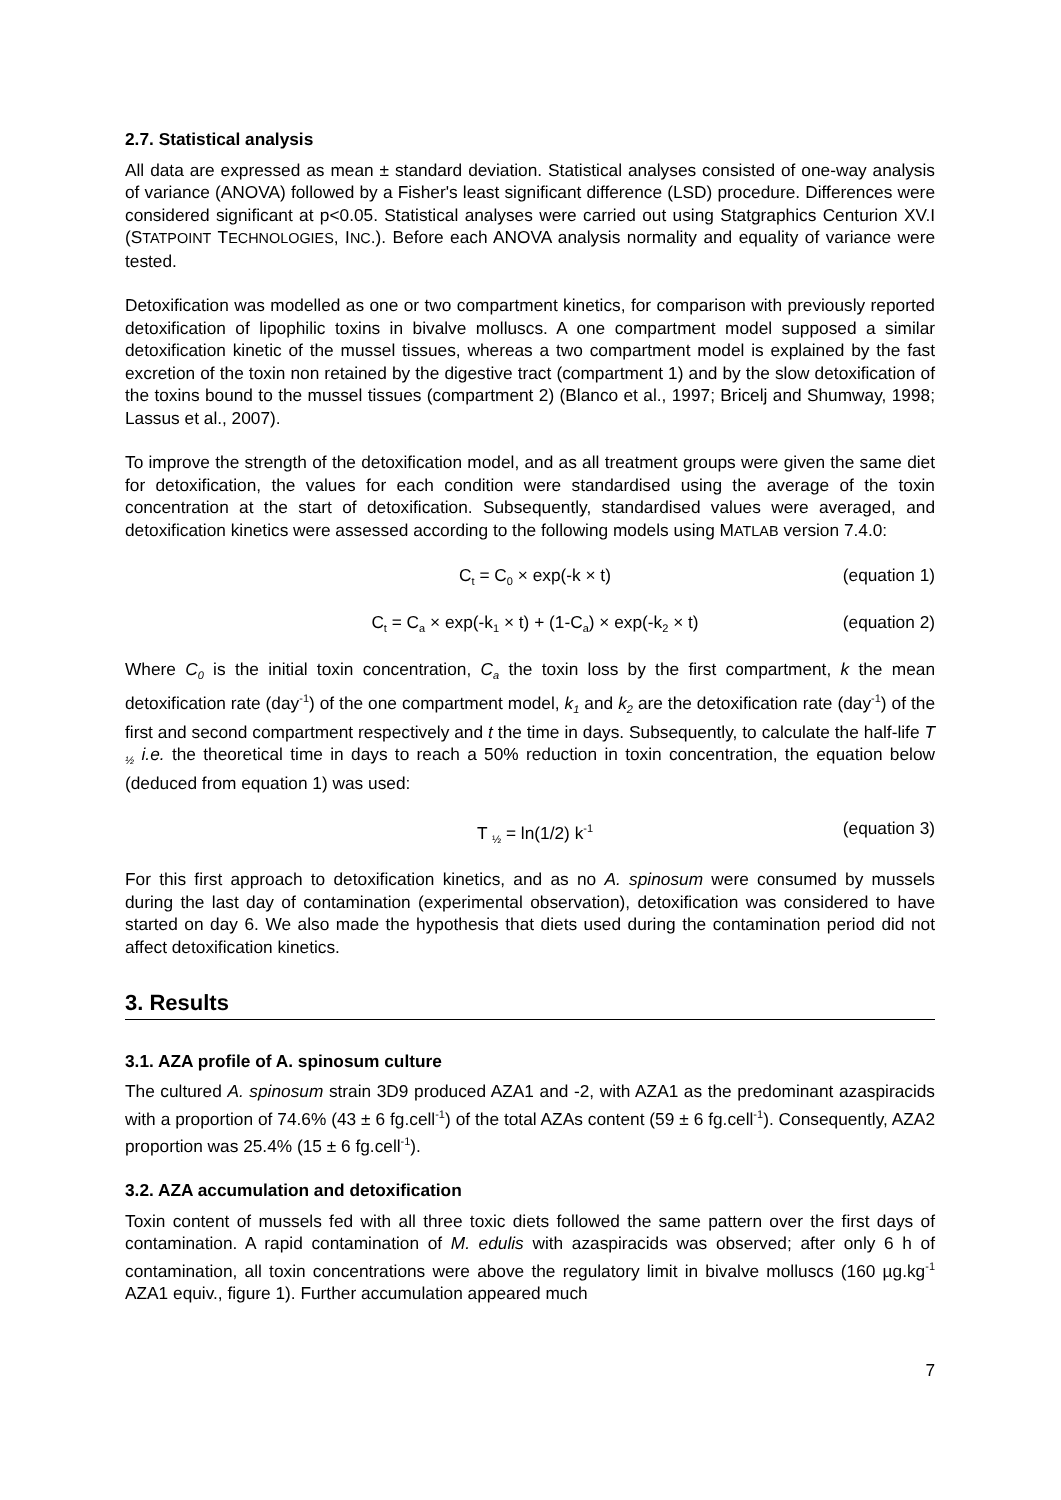2.7. Statistical analysis
All data are expressed as mean ± standard deviation. Statistical analyses consisted of one-way analysis of variance (ANOVA) followed by a Fisher's least significant difference (LSD) procedure. Differences were considered significant at p<0.05. Statistical analyses were carried out using Statgraphics Centurion XV.I (STATPOINT TECHNOLOGIES, INC.). Before each ANOVA analysis normality and equality of variance were tested.
Detoxification was modelled as one or two compartment kinetics, for comparison with previously reported detoxification of lipophilic toxins in bivalve molluscs. A one compartment model supposed a similar detoxification kinetic of the mussel tissues, whereas a two compartment model is explained by the fast excretion of the toxin non retained by the digestive tract (compartment 1) and by the slow detoxification of the toxins bound to the mussel tissues (compartment 2) (Blanco et al., 1997; Bricelj and Shumway, 1998; Lassus et al., 2007).
To improve the strength of the detoxification model, and as all treatment groups were given the same diet for detoxification, the values for each condition were standardised using the average of the toxin concentration at the start of detoxification. Subsequently, standardised values were averaged, and detoxification kinetics were assessed according to the following models using MATLAB version 7.4.0:
C<sub>t</sub> = C<sub>0</sub> × exp(-k × t) (equation 1)
C<sub>t</sub> = C<sub>a</sub> × exp(-k<sub>1</sub> × t) + (1-C<sub>a</sub>) × exp(-k<sub>2</sub> × t) (equation 2)
Where C<sub>0</sub> is the initial toxin concentration, C<sub>a</sub> the toxin loss by the first compartment, k the mean detoxification rate (day<sup>-1</sup>) of the one compartment model, k<sub>1</sub> and k<sub>2</sub> are the detoxification rate (day<sup>-1</sup>) of the first and second compartment respectively and t the time in days. Subsequently, to calculate the half-life T <sub>½</sub> i.e. the theoretical time in days to reach a 50% reduction in toxin concentration, the equation below (deduced from equation 1) was used:
T <sub>½</sub> = ln(1/2) k<sup>-1</sup> (equation 3)
For this first approach to detoxification kinetics, and as no A. spinosum were consumed by mussels during the last day of contamination (experimental observation), detoxification was considered to have started on day 6. We also made the hypothesis that diets used during the contamination period did not affect detoxification kinetics.
3. Results
3.1. AZA profile of A. spinosum culture
The cultured A. spinosum strain 3D9 produced AZA1 and -2, with AZA1 as the predominant azaspiracids with a proportion of 74.6% (43 ± 6 fg.cell<sup>-1</sup>) of the total AZAs content (59 ± 6 fg.cell<sup>-1</sup>). Consequently, AZA2 proportion was 25.4% (15 ± 6 fg.cell<sup>-1</sup>).
3.2. AZA accumulation and detoxification
Toxin content of mussels fed with all three toxic diets followed the same pattern over the first days of contamination. A rapid contamination of M. edulis with azaspiracids was observed; after only 6 h of contamination, all toxin concentrations were above the regulatory limit in bivalve molluscs (160 µg.kg<sup>-1</sup> AZA1 equiv., figure 1). Further accumulation appeared much
7